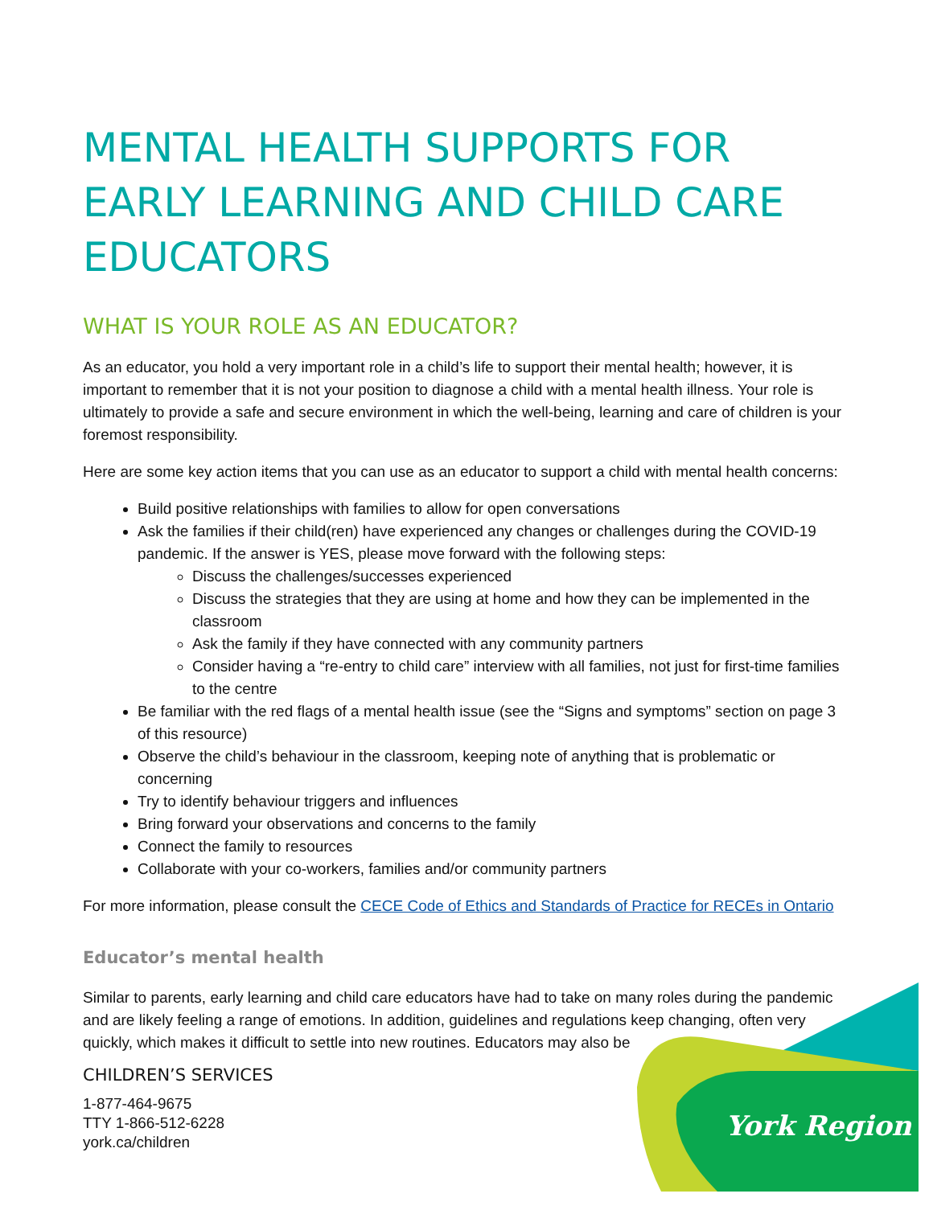MENTAL HEALTH SUPPORTS FOR EARLY LEARNING AND CHILD CARE EDUCATORS
WHAT IS YOUR ROLE AS AN EDUCATOR?
As an educator, you hold a very important role in a child’s life to support their mental health; however, it is important to remember that it is not your position to diagnose a child with a mental health illness. Your role is ultimately to provide a safe and secure environment in which the well-being, learning and care of children is your foremost responsibility.
Here are some key action items that you can use as an educator to support a child with mental health concerns:
Build positive relationships with families to allow for open conversations
Ask the families if their child(ren) have experienced any changes or challenges during the COVID-19 pandemic. If the answer is YES, please move forward with the following steps:
Discuss the challenges/successes experienced
Discuss the strategies that they are using at home and how they can be implemented in the classroom
Ask the family if they have connected with any community partners
Consider having a “re-entry to child care” interview with all families, not just for first-time families to the centre
Be familiar with the red flags of a mental health issue (see the “Signs and symptoms” section on page 3 of this resource)
Observe the child’s behaviour in the classroom, keeping note of anything that is problematic or concerning
Try to identify behaviour triggers and influences
Bring forward your observations and concerns to the family
Connect the family to resources
Collaborate with your co-workers, families and/or community partners
For more information, please consult the CECE Code of Ethics and Standards of Practice for RECEs in Ontario
Educator’s mental health
Similar to parents, early learning and child care educators have had to take on many roles during the pandemic and are likely feeling a range of emotions. In addition, guidelines and regulations keep changing, often very quickly, which makes it difficult to settle into new routines. Educators may also be
CHILDREN’S SERVICES
1-877-464-9675
TTY 1-866-512-6228
york.ca/children
York Region